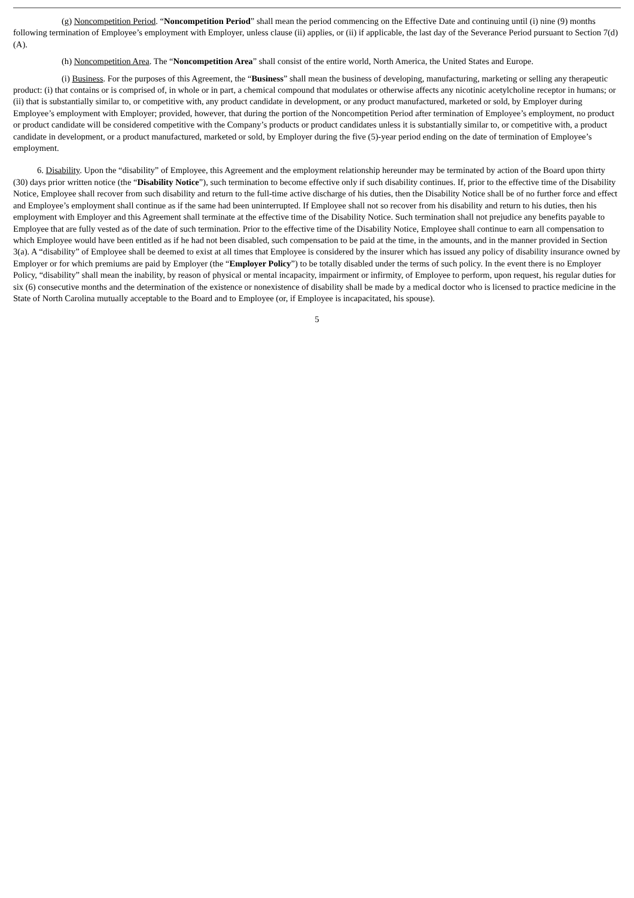(g) Noncompetition Period. “Noncompetition Period” shall mean the period commencing on the Effective Date and continuing until (i) nine (9) months following termination of Employee’s employment with Employer, unless clause (ii) applies, or (ii) if applicable, the last day of the Severance Period pursuant to Section 7(d)(A).
(h) Noncompetition Area. The “Noncompetition Area” shall consist of the entire world, North America, the United States and Europe.
(i) Business. For the purposes of this Agreement, the “Business” shall mean the business of developing, manufacturing, marketing or selling any therapeutic product: (i) that contains or is comprised of, in whole or in part, a chemical compound that modulates or otherwise affects any nicotinic acetylcholine receptor in humans; or (ii) that is substantially similar to, or competitive with, any product candidate in development, or any product manufactured, marketed or sold, by Employer during Employee’s employment with Employer; provided, however, that during the portion of the Noncompetition Period after termination of Employee’s employment, no product or product candidate will be considered competitive with the Company’s products or product candidates unless it is substantially similar to, or competitive with, a product candidate in development, or a product manufactured, marketed or sold, by Employer during the five (5)-year period ending on the date of termination of Employee’s employment.
6. Disability. Upon the “disability” of Employee, this Agreement and the employment relationship hereunder may be terminated by action of the Board upon thirty (30) days prior written notice (the “Disability Notice”), such termination to become effective only if such disability continues. If, prior to the effective time of the Disability Notice, Employee shall recover from such disability and return to the full-time active discharge of his duties, then the Disability Notice shall be of no further force and effect and Employee’s employment shall continue as if the same had been uninterrupted. If Employee shall not so recover from his disability and return to his duties, then his employment with Employer and this Agreement shall terminate at the effective time of the Disability Notice. Such termination shall not prejudice any benefits payable to Employee that are fully vested as of the date of such termination. Prior to the effective time of the Disability Notice, Employee shall continue to earn all compensation to which Employee would have been entitled as if he had not been disabled, such compensation to be paid at the time, in the amounts, and in the manner provided in Section 3(a). A “disability” of Employee shall be deemed to exist at all times that Employee is considered by the insurer which has issued any policy of disability insurance owned by Employer or for which premiums are paid by Employer (the “Employer Policy”) to be totally disabled under the terms of such policy. In the event there is no Employer Policy, “disability” shall mean the inability, by reason of physical or mental incapacity, impairment or infirmity, of Employee to perform, upon request, his regular duties for six (6) consecutive months and the determination of the existence or nonexistence of disability shall be made by a medical doctor who is licensed to practice medicine in the State of North Carolina mutually acceptable to the Board and to Employee (or, if Employee is incapacitated, his spouse).
5